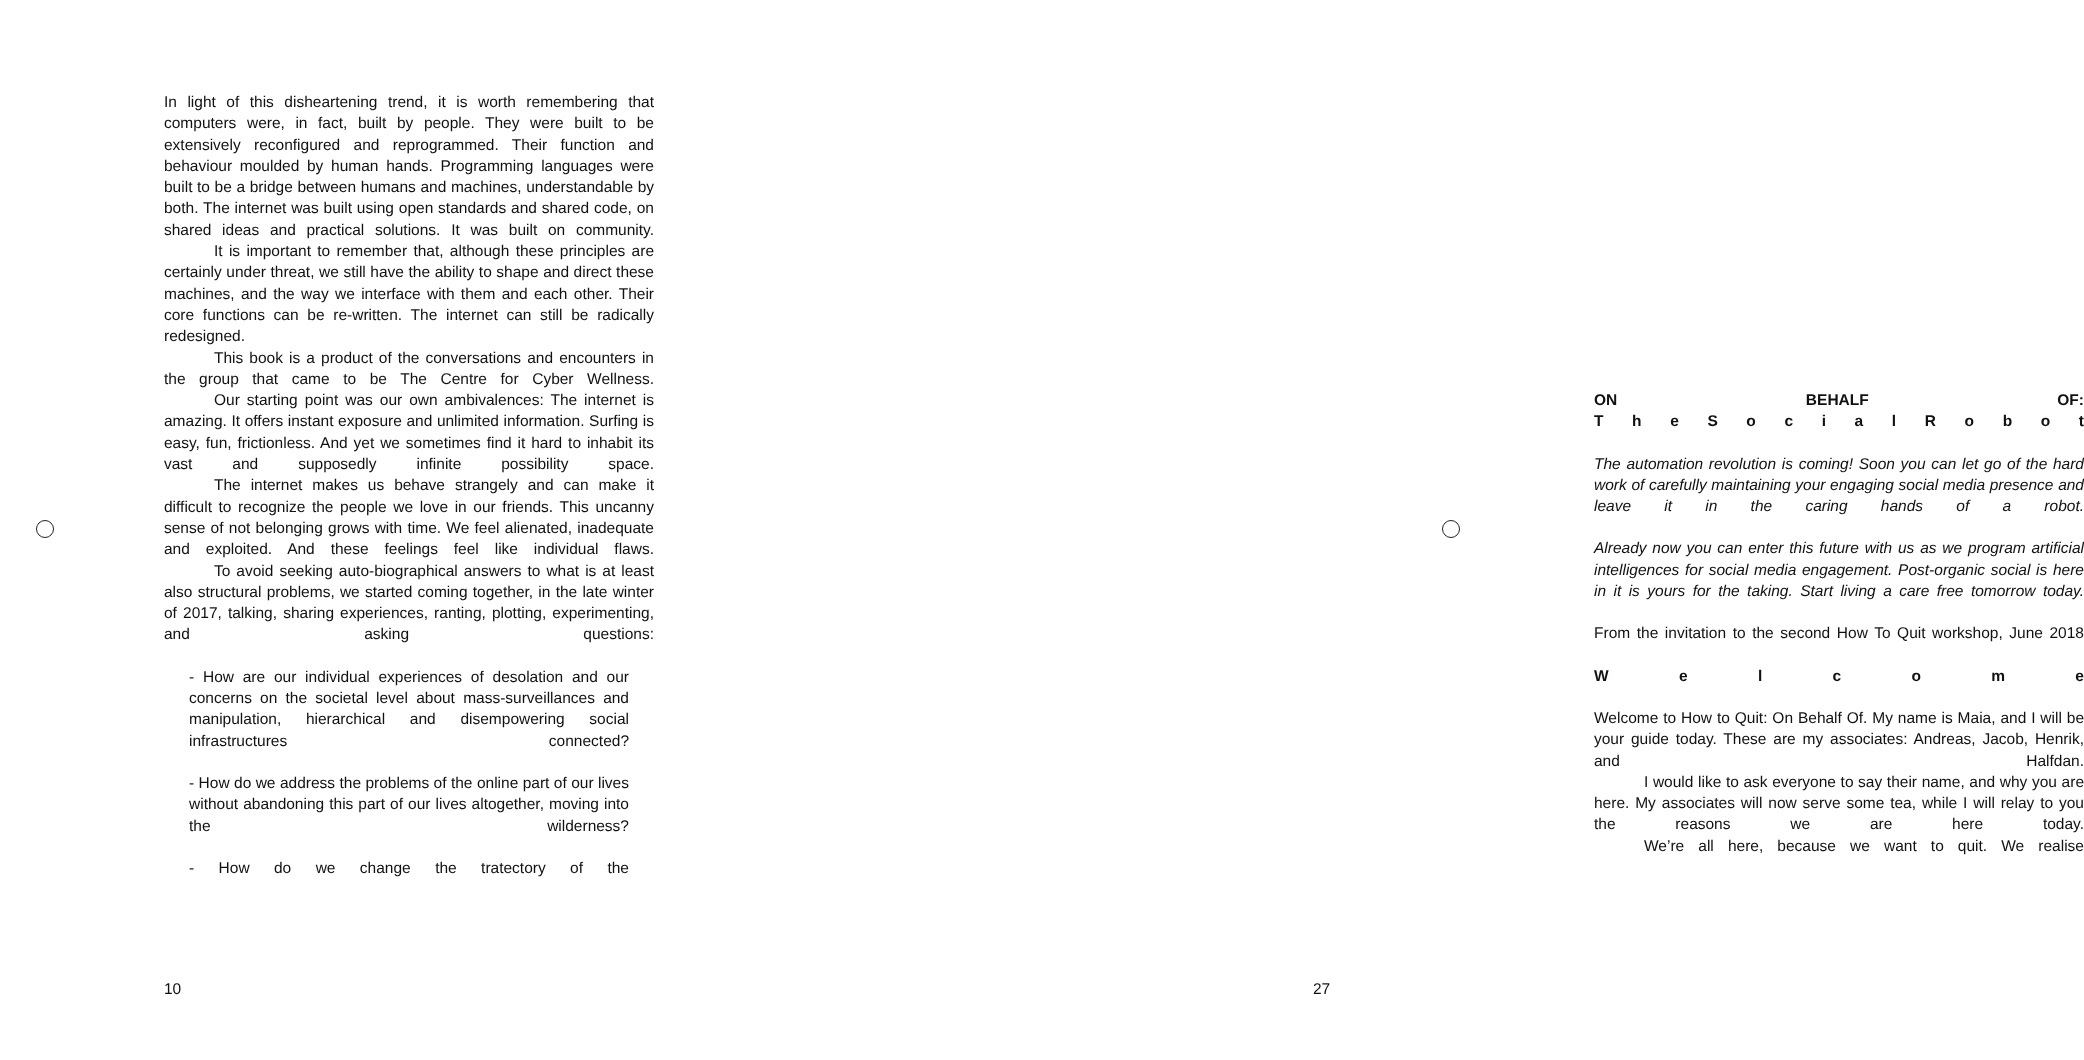In light of this disheartening trend, it is worth remembering that computers were, in fact, built by people. They were built to be extensively reconfigured and reprogrammed. Their function and behaviour moulded by human hands. Programming languages were built to be a bridge between humans and machines, understandable by both. The internet was built using open standards and shared code, on shared ideas and practical solutions. It was built on community.
It is important to remember that, although these principles are certainly under threat, we still have the ability to shape and direct these machines, and the way we interface with them and each other. Their core functions can be re-written. The internet can still be radically redesigned.
This book is a product of the conversations and encounters in the group that came to be The Centre for Cyber Wellness.
Our starting point was our own ambivalences: The internet is amazing. It offers instant exposure and unlimited information. Surfing is easy, fun, frictionless. And yet we sometimes find it hard to inhabit its vast and supposedly infinite possibility space.
The internet makes us behave strangely and can make it difficult to recognize the people we love in our friends. This uncanny sense of not belonging grows with time. We feel alienated, inadequate and exploited. And these feelings feel like individual flaws.
To avoid seeking auto-biographical answers to what is at least also structural problems, we started coming together, in the late winter of 2017, talking, sharing experiences, ranting, plotting, experimenting, and asking questions:
- How are our individual experiences of desolation and our concerns on the societal level about mass-surveillances and manipulation, hierarchical and disempowering social infrastructures connected?
- How do we address the problems of the online part of our lives without abandoning this part of our lives altogether, moving into the wilderness?
- How do we change the tratectory of the
10
ON BEHALF OF:
T h e S o c i a l R o b o t
The automation revolution is coming! Soon you can let go of the hard work of carefully maintaining your engaging social media presence and leave it in the caring hands of a robot.
Already now you can enter this future with us as we program artificial intelligences for social media engagement. Post-organic social is here in it is yours for the taking. Start living a care free tomorrow today.
From the invitation to the second How To Quit workshop, June 2018
W e l c o m e
Welcome to How to Quit: On Behalf Of. My name is Maia, and I will be your guide today. These are my associates: Andreas, Jacob, Henrik, and Halfdan.
I would like to ask everyone to say their name, and why you are here. My associates will now serve some tea, while I will relay to you the reasons we are here today.
We’re all here, because we want to quit. We realise
27